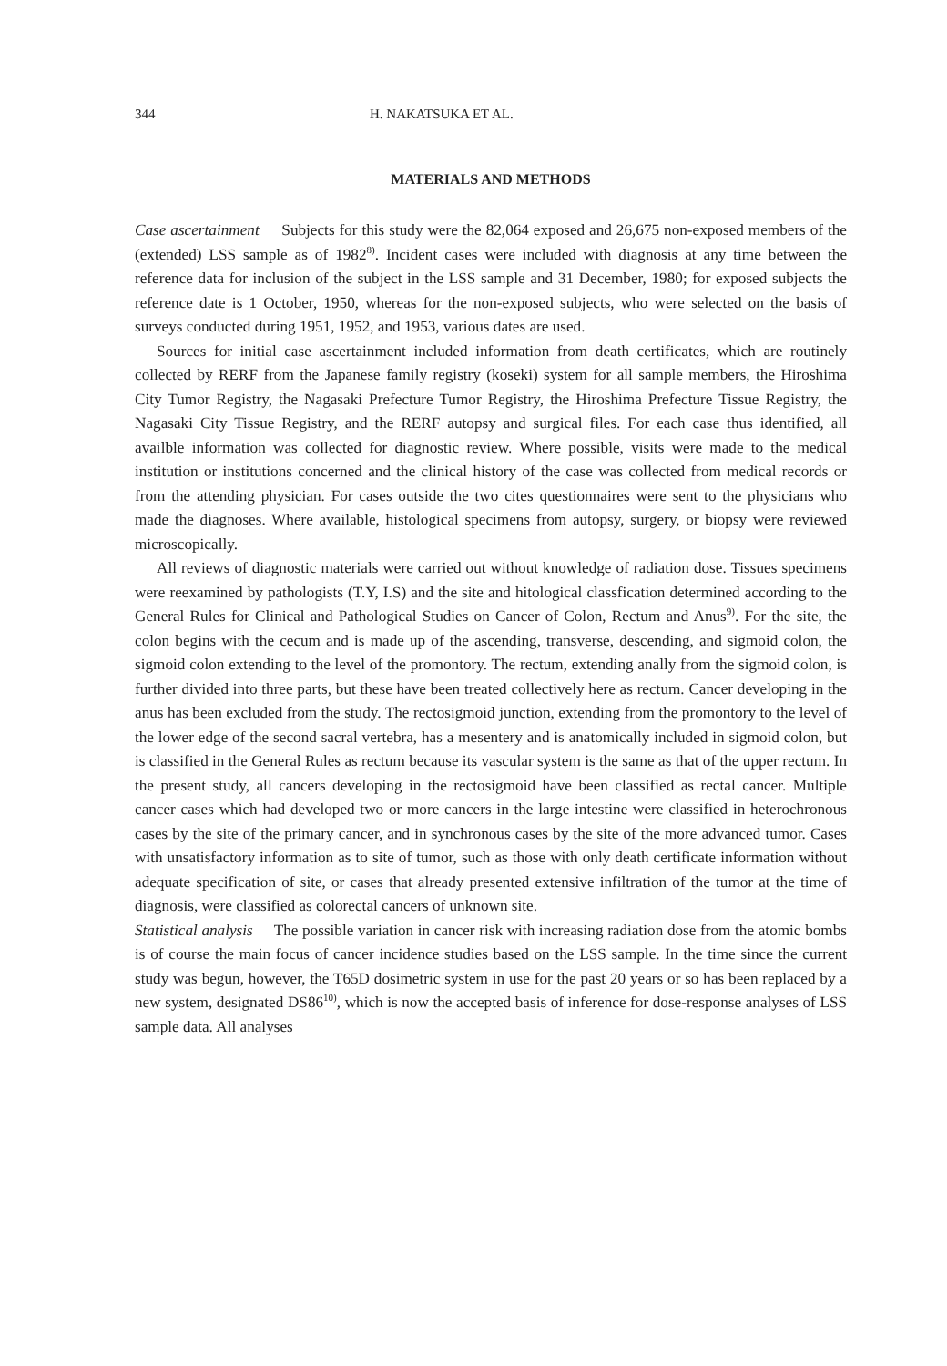344 H. NAKATSUKA ET AL.
MATERIALS AND METHODS
Case ascertainment Subjects for this study were the 82,064 exposed and 26,675 non-exposed members of the (extended) LSS sample as of 1982<sup>8)</sup>. Incident cases were included with diagnosis at any time between the reference data for inclusion of the subject in the LSS sample and 31 December, 1980; for exposed subjects the reference date is 1 October, 1950, whereas for the non-exposed subjects, who were selected on the basis of surveys conducted during 1951, 1952, and 1953, various dates are used.
Sources for initial case ascertainment included information from death certificates, which are routinely collected by RERF from the Japanese family registry (koseki) system for all sample members, the Hiroshima City Tumor Registry, the Nagasaki Prefecture Tumor Registry, the Hiroshima Prefecture Tissue Registry, the Nagasaki City Tissue Registry, and the RERF autopsy and surgical files. For each case thus identified, all availble information was collected for diagnostic review. Where possible, visits were made to the medical institution or institutions concerned and the clinical history of the case was collected from medical records or from the attending physician. For cases outside the two cites questionnaires were sent to the physicians who made the diagnoses. Where available, histological specimens from autopsy, surgery, or biopsy were reviewed microscopically.
All reviews of diagnostic materials were carried out without knowledge of radiation dose. Tissues specimens were reexamined by pathologists (T.Y, I.S) and the site and hitological classfication determined according to the General Rules for Clinical and Pathological Studies on Cancer of Colon, Rectum and Anus<sup>9)</sup>. For the site, the colon begins with the cecum and is made up of the ascending, transverse, descending, and sigmoid colon, the sigmoid colon extending to the level of the promontory. The rectum, extending anally from the sigmoid colon, is further divided into three parts, but these have been treated collectively here as rectum. Cancer developing in the anus has been excluded from the study. The rectosigmoid junction, extending from the promontory to the level of the lower edge of the second sacral vertebra, has a mesentery and is anatomically included in sigmoid colon, but is classified in the General Rules as rectum because its vascular system is the same as that of the upper rectum. In the present study, all cancers developing in the rectosigmoid have been classified as rectal cancer. Multiple cancer cases which had developed two or more cancers in the large intestine were classified in heterochronous cases by the site of the primary cancer, and in synchronous cases by the site of the more advanced tumor. Cases with unsatisfactory information as to site of tumor, such as those with only death certificate information without adequate specification of site, or cases that already presented extensive infiltration of the tumor at the time of diagnosis, were classified as colorectal cancers of unknown site.
Statistical analysis The possible variation in cancer risk with increasing radiation dose from the atomic bombs is of course the main focus of cancer incidence studies based on the LSS sample. In the time since the current study was begun, however, the T65D dosimetric system in use for the past 20 years or so has been replaced by a new system, designated DS86<sup>10)</sup>, which is now the accepted basis of inference for dose-response analyses of LSS sample data. All analyses